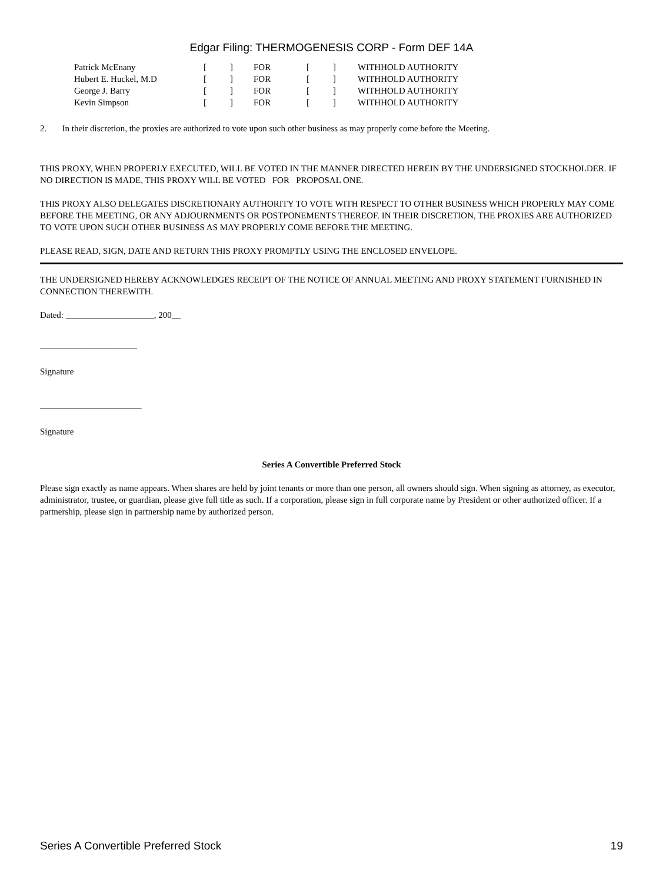Edgar Filing: THERMOGENESIS CORP - Form DEF 14A
| Patrick McEnany | [ | ] | FOR | [ | ] | WITHHOLD AUTHORITY |
| Hubert E. Huckel, M.D | [ | ] | FOR | [ | ] | WITHHOLD AUTHORITY |
| George J. Barry | [ | ] | FOR | [ | ] | WITHHOLD AUTHORITY |
| Kevin Simpson | [ | ] | FOR | [ | ] | WITHHOLD AUTHORITY |
2. In their discretion, the proxies are authorized to vote upon such other business as may properly come before the Meeting.
THIS PROXY, WHEN PROPERLY EXECUTED, WILL BE VOTED IN THE MANNER DIRECTED HEREIN BY THE UNDERSIGNED STOCKHOLDER. IF NO DIRECTION IS MADE, THIS PROXY WILL BE VOTED FOR PROPOSAL ONE.
THIS PROXY ALSO DELEGATES DISCRETIONARY AUTHORITY TO VOTE WITH RESPECT TO OTHER BUSINESS WHICH PROPERLY MAY COME BEFORE THE MEETING, OR ANY ADJOURNMENTS OR POSTPONEMENTS THEREOF. IN THEIR DISCRETION, THE PROXIES ARE AUTHORIZED TO VOTE UPON SUCH OTHER BUSINESS AS MAY PROPERLY COME BEFORE THE MEETING.
PLEASE READ, SIGN, DATE AND RETURN THIS PROXY PROMPTLY USING THE ENCLOSED ENVELOPE.
THE UNDERSIGNED HEREBY ACKNOWLEDGES RECEIPT OF THE NOTICE OF ANNUAL MEETING AND PROXY STATEMENT FURNISHED IN CONNECTION THEREWITH.
Dated: ____________________, 200__
______________________
Signature
_______________________
Signature
Series A Convertible Preferred Stock
Please sign exactly as name appears. When shares are held by joint tenants or more than one person, all owners should sign. When signing as attorney, as executor, administrator, trustee, or guardian, please give full title as such. If a corporation, please sign in full corporate name by President or other authorized officer. If a partnership, please sign in partnership name by authorized person.
Series A Convertible Preferred Stock 19